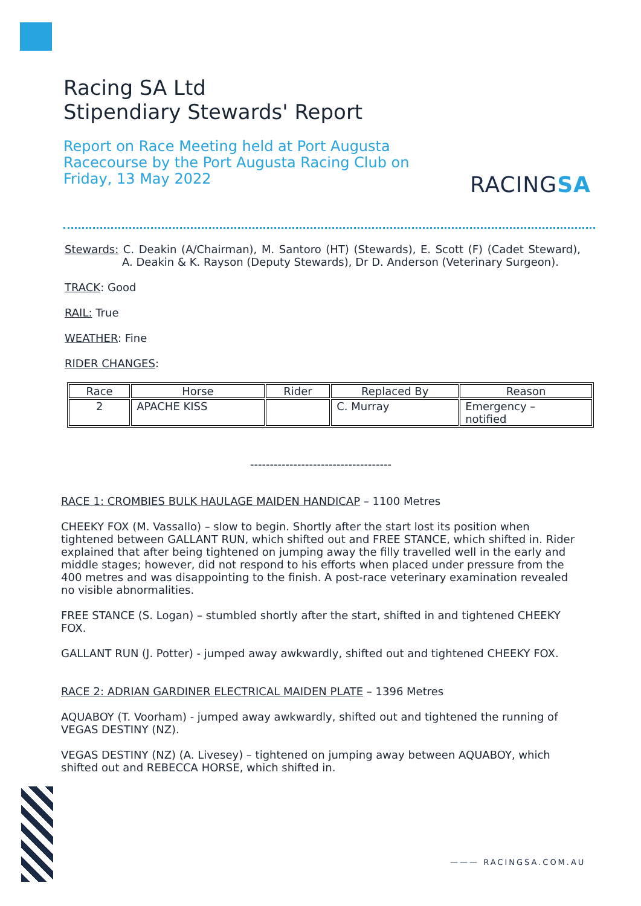Racing SA Ltd
Stipendiary Stewards' Report
Report on Race Meeting held at Port Augusta Racecourse by the Port Augusta Racing Club on Friday, 13 May 2022
RACINGSA
Stewards: C. Deakin (A/Chairman), M. Santoro (HT) (Stewards), E. Scott (F) (Cadet Steward), A. Deakin & K. Rayson (Deputy Stewards), Dr D. Anderson (Veterinary Surgeon).
TRACK: Good
RAIL: True
WEATHER: Fine
RIDER CHANGES:
| Race | Horse | Rider | Replaced By | Reason |
| --- | --- | --- | --- | --- |
| 2 | APACHE KISS | | C. Murray | Emergency – notified |
------------------------------------
RACE 1: CROMBIES BULK HAULAGE MAIDEN HANDICAP – 1100 Metres
CHEEKY FOX (M. Vassallo) – slow to begin. Shortly after the start lost its position when tightened between GALLANT RUN, which shifted out and FREE STANCE, which shifted in. Rider explained that after being tightened on jumping away the filly travelled well in the early and middle stages; however, did not respond to his efforts when placed under pressure from the 400 metres and was disappointing to the finish. A post-race veterinary examination revealed no visible abnormalities.
FREE STANCE (S. Logan) – stumbled shortly after the start, shifted in and tightened CHEEKY FOX.
GALLANT RUN (J. Potter) - jumped away awkwardly, shifted out and tightened CHEEKY FOX.
RACE 2: ADRIAN GARDINER ELECTRICAL MAIDEN PLATE – 1396 Metres
AQUABOY (T. Voorham) - jumped away awkwardly, shifted out and tightened the running of VEGAS DESTINY (NZ).
VEGAS DESTINY (NZ) (A. Livesey) – tightened on jumping away between AQUABOY, which shifted out and REBECCA HORSE, which shifted in.
——— RACINGSA.COM.AU